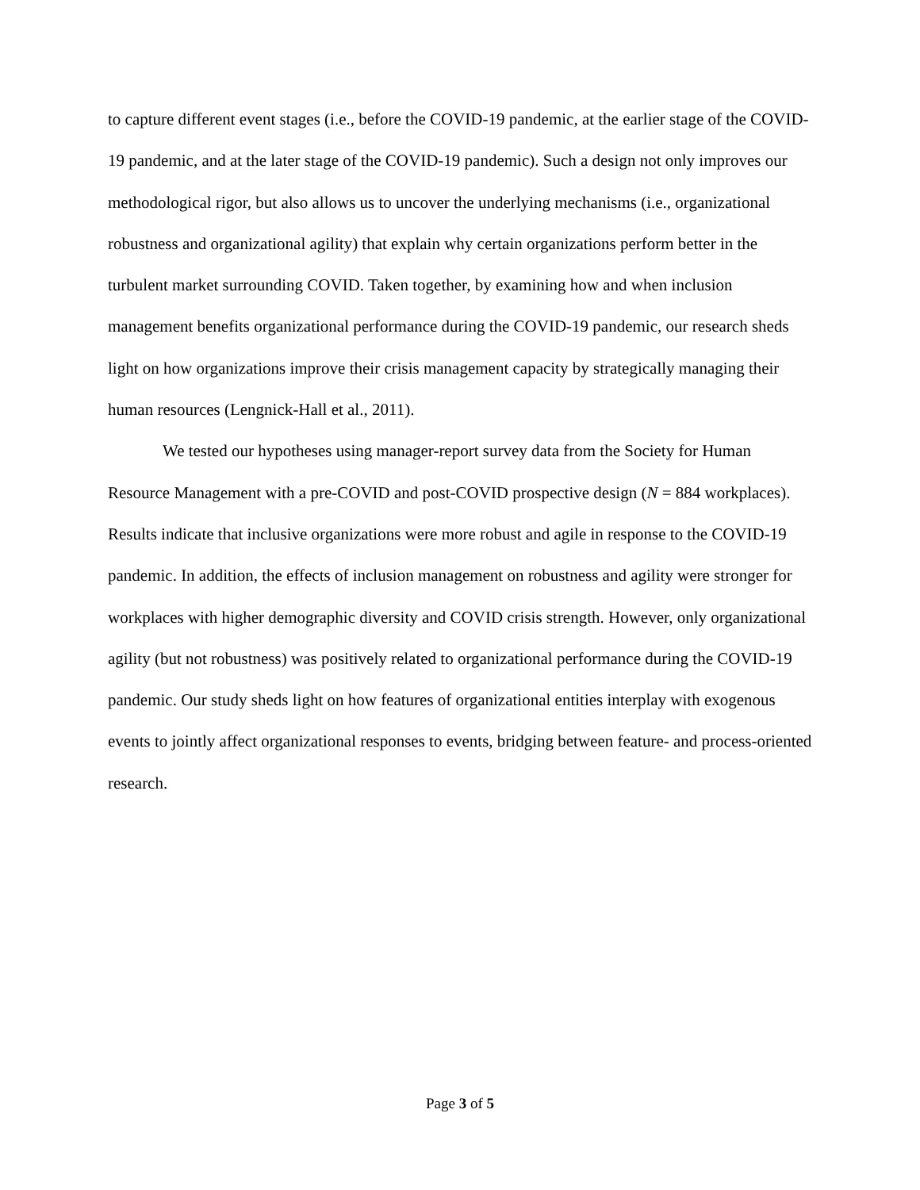to capture different event stages (i.e., before the COVID-19 pandemic, at the earlier stage of the COVID-19 pandemic, and at the later stage of the COVID-19 pandemic). Such a design not only improves our methodological rigor, but also allows us to uncover the underlying mechanisms (i.e., organizational robustness and organizational agility) that explain why certain organizations perform better in the turbulent market surrounding COVID. Taken together, by examining how and when inclusion management benefits organizational performance during the COVID-19 pandemic, our research sheds light on how organizations improve their crisis management capacity by strategically managing their human resources (Lengnick-Hall et al., 2011).
We tested our hypotheses using manager-report survey data from the Society for Human Resource Management with a pre-COVID and post-COVID prospective design (N = 884 workplaces). Results indicate that inclusive organizations were more robust and agile in response to the COVID-19 pandemic. In addition, the effects of inclusion management on robustness and agility were stronger for workplaces with higher demographic diversity and COVID crisis strength. However, only organizational agility (but not robustness) was positively related to organizational performance during the COVID-19 pandemic. Our study sheds light on how features of organizational entities interplay with exogenous events to jointly affect organizational responses to events, bridging between feature- and process-oriented research.
Page 3 of 5